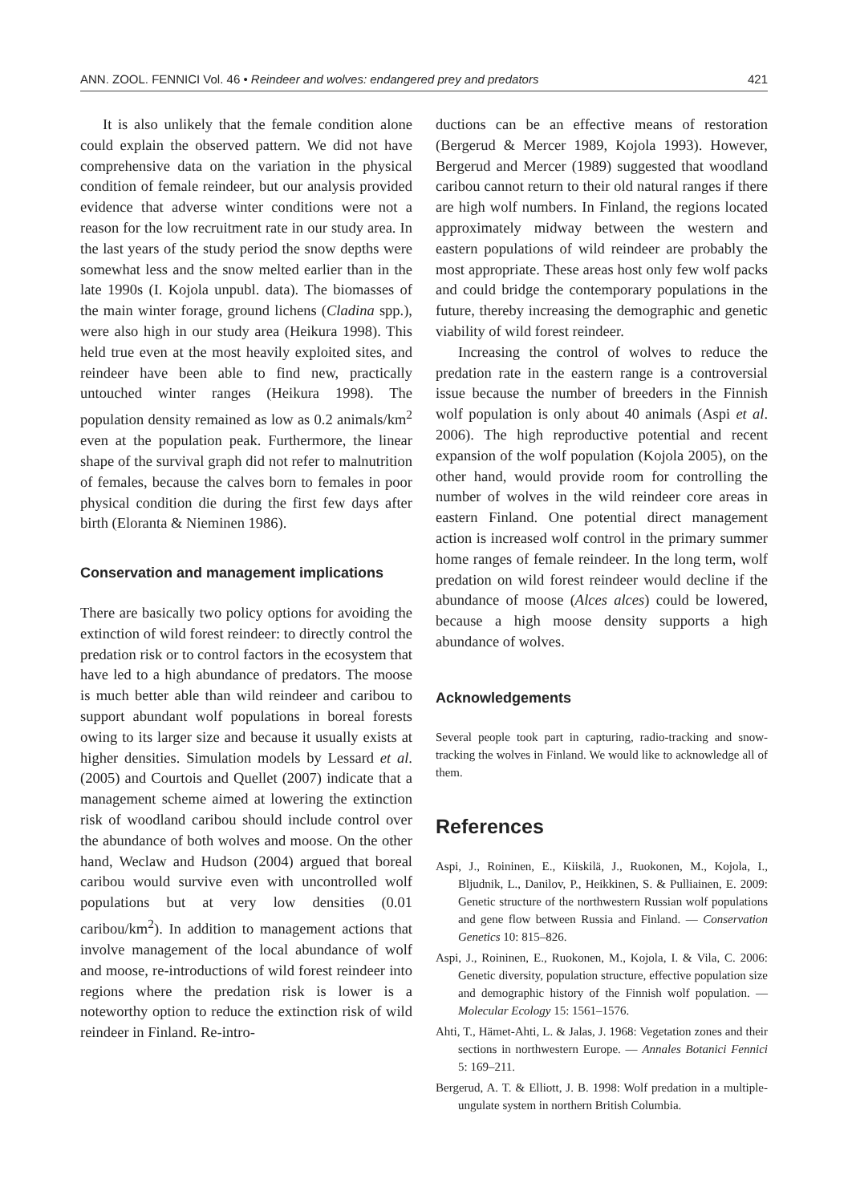ANN. ZOOL. FENNICI Vol. 46 • Reindeer and wolves: endangered prey and predators 421
It is also unlikely that the female condition alone could explain the observed pattern. We did not have comprehensive data on the variation in the physical condition of female reindeer, but our analysis provided evidence that adverse winter conditions were not a reason for the low recruitment rate in our study area. In the last years of the study period the snow depths were somewhat less and the snow melted earlier than in the late 1990s (I. Kojola unpubl. data). The biomasses of the main winter forage, ground lichens (Cladina spp.), were also high in our study area (Heikura 1998). This held true even at the most heavily exploited sites, and reindeer have been able to find new, practically untouched winter ranges (Heikura 1998). The population density remained as low as 0.2 animals/km<sup>2</sup> even at the population peak. Furthermore, the linear shape of the survival graph did not refer to malnutrition of females, because the calves born to females in poor physical condition die during the first few days after birth (Eloranta & Nieminen 1986).
Conservation and management implications
There are basically two policy options for avoiding the extinction of wild forest reindeer: to directly control the predation risk or to control factors in the ecosystem that have led to a high abundance of predators. The moose is much better able than wild reindeer and caribou to support abundant wolf populations in boreal forests owing to its larger size and because it usually exists at higher densities. Simulation models by Lessard et al. (2005) and Courtois and Quellet (2007) indicate that a management scheme aimed at lowering the extinction risk of woodland caribou should include control over the abundance of both wolves and moose. On the other hand, Weclaw and Hudson (2004) argued that boreal caribou would survive even with uncontrolled wolf populations but at very low densities (0.01 caribou/km<sup>2</sup>). In addition to management actions that involve management of the local abundance of wolf and moose, re-introductions of wild forest reindeer into regions where the predation risk is lower is a noteworthy option to reduce the extinction risk of wild reindeer in Finland. Re-intro-
ductions can be an effective means of restoration (Bergerud & Mercer 1989, Kojola 1993). However, Bergerud and Mercer (1989) suggested that woodland caribou cannot return to their old natural ranges if there are high wolf numbers. In Finland, the regions located approximately midway between the western and eastern populations of wild reindeer are probably the most appropriate. These areas host only few wolf packs and could bridge the contemporary populations in the future, thereby increasing the demographic and genetic viability of wild forest reindeer.
Increasing the control of wolves to reduce the predation rate in the eastern range is a controversial issue because the number of breeders in the Finnish wolf population is only about 40 animals (Aspi et al. 2006). The high reproductive potential and recent expansion of the wolf population (Kojola 2005), on the other hand, would provide room for controlling the number of wolves in the wild reindeer core areas in eastern Finland. One potential direct management action is increased wolf control in the primary summer home ranges of female reindeer. In the long term, wolf predation on wild forest reindeer would decline if the abundance of moose (Alces alces) could be lowered, because a high moose density supports a high abundance of wolves.
Acknowledgements
Several people took part in capturing, radio-tracking and snow-tracking the wolves in Finland. We would like to acknowledge all of them.
References
Aspi, J., Roininen, E., Kiiskilä, J., Ruokonen, M., Kojola, I., Bljudnik, L., Danilov, P., Heikkinen, S. & Pulliainen, E. 2009: Genetic structure of the northwestern Russian wolf populations and gene flow between Russia and Finland. — Conservation Genetics 10: 815–826.
Aspi, J., Roininen, E., Ruokonen, M., Kojola, I. & Vila, C. 2006: Genetic diversity, population structure, effective population size and demographic history of the Finnish wolf population. — Molecular Ecology 15: 1561–1576.
Ahti, T., Hämet-Ahti, L. & Jalas, J. 1968: Vegetation zones and their sections in northwestern Europe. — Annales Botanici Fennici 5: 169–211.
Bergerud, A. T. & Elliott, J. B. 1998: Wolf predation in a multiple-ungulate system in northern British Columbia.